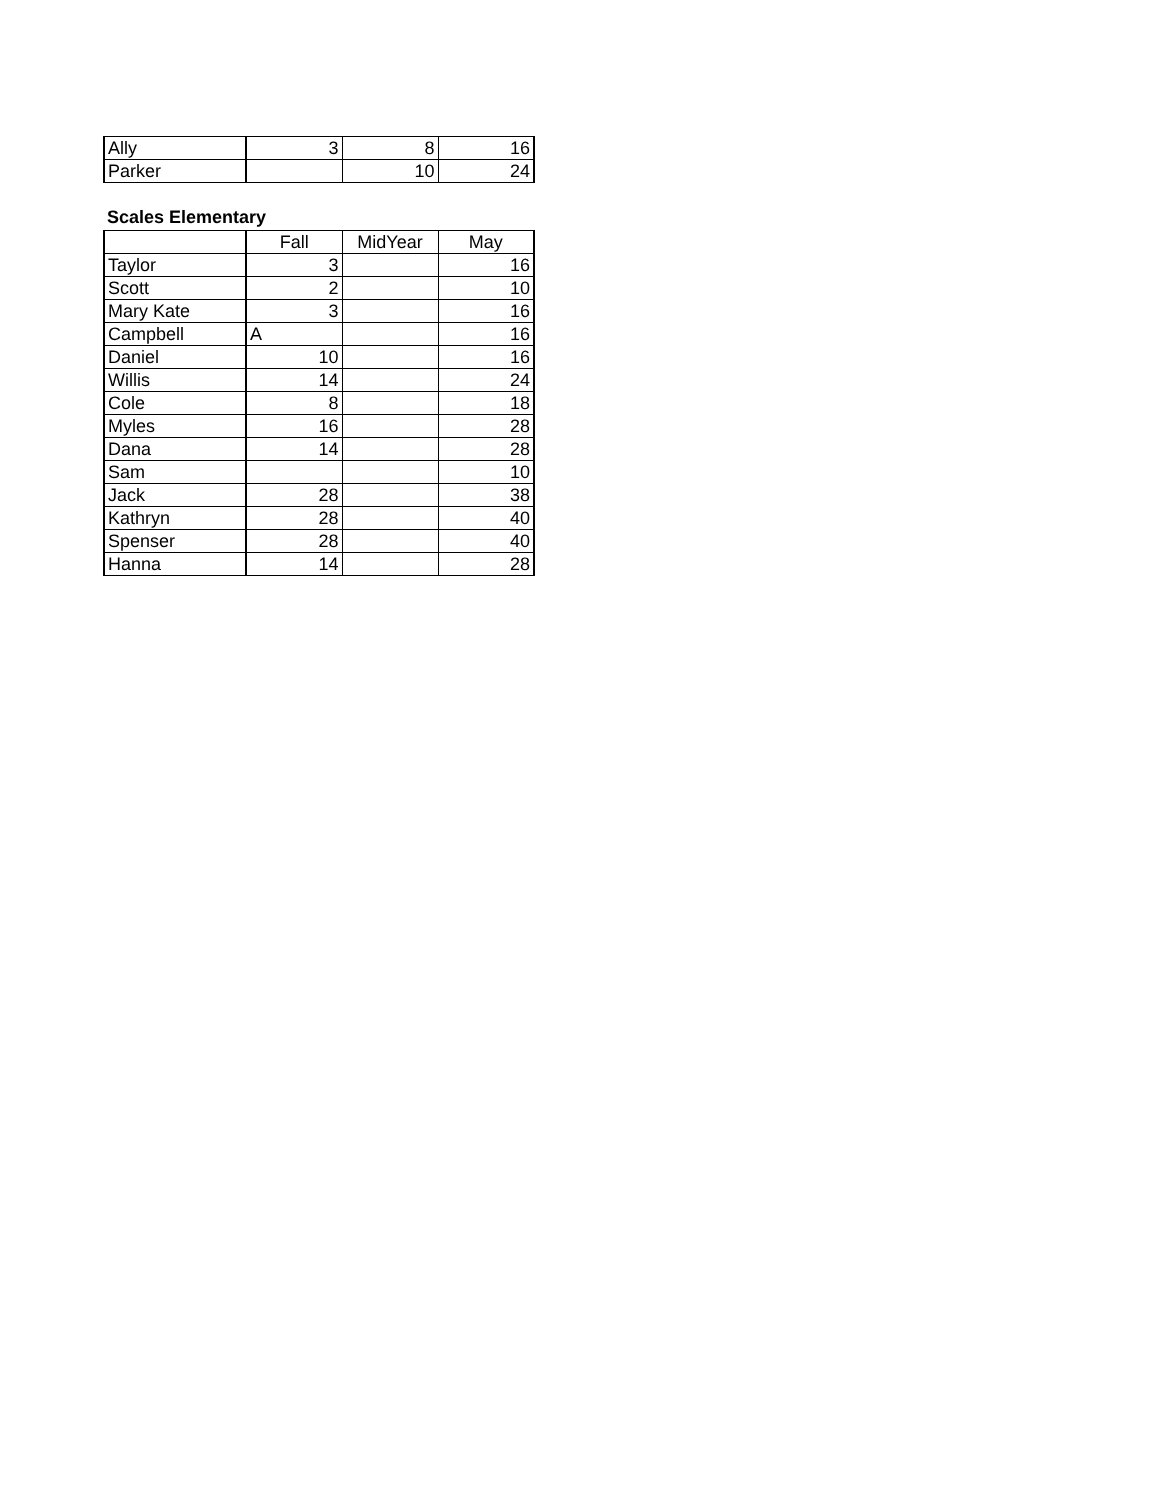| Ally | 3 | 8 | 16 |
| Parker | | 10 | 24 |
Scales Elementary
| | Fall | MidYear | May |
| --- | --- | --- | --- |
| Taylor | 3 | | 16 |
| Scott | 2 | | 10 |
| Mary Kate | 3 | | 16 |
| Campbell | A | | 16 |
| Daniel | 10 | | 16 |
| Willis | 14 | | 24 |
| Cole | 8 | | 18 |
| Myles | 16 | | 28 |
| Dana | 14 | | 28 |
| Sam | | | 10 |
| Jack | 28 | | 38 |
| Kathryn | 28 | | 40 |
| Spenser | 28 | | 40 |
| Hanna | 14 | | 28 |